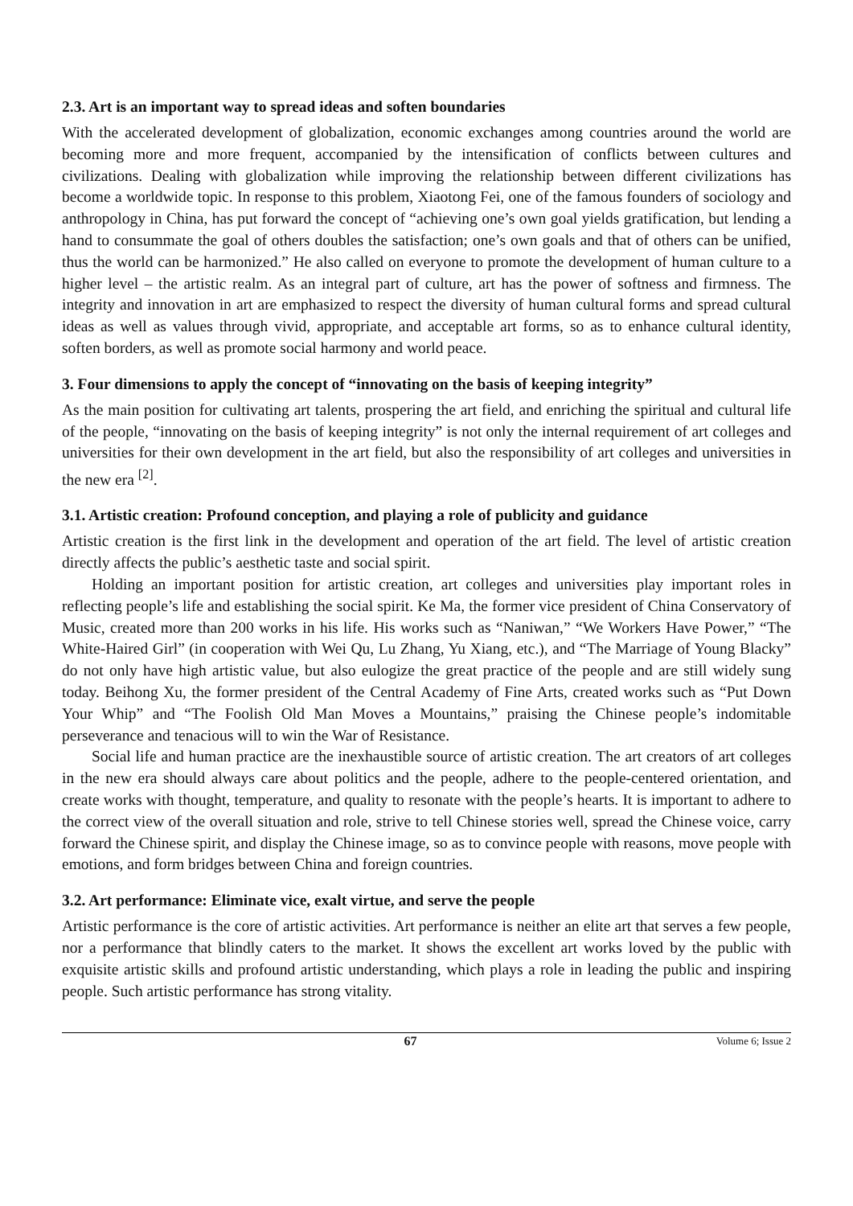2.3. Art is an important way to spread ideas and soften boundaries
With the accelerated development of globalization, economic exchanges among countries around the world are becoming more and more frequent, accompanied by the intensification of conflicts between cultures and civilizations. Dealing with globalization while improving the relationship between different civilizations has become a worldwide topic. In response to this problem, Xiaotong Fei, one of the famous founders of sociology and anthropology in China, has put forward the concept of “achieving one’s own goal yields gratification, but lending a hand to consummate the goal of others doubles the satisfaction; one’s own goals and that of others can be unified, thus the world can be harmonized.” He also called on everyone to promote the development of human culture to a higher level – the artistic realm. As an integral part of culture, art has the power of softness and firmness. The integrity and innovation in art are emphasized to respect the diversity of human cultural forms and spread cultural ideas as well as values through vivid, appropriate, and acceptable art forms, so as to enhance cultural identity, soften borders, as well as promote social harmony and world peace.
3. Four dimensions to apply the concept of “innovating on the basis of keeping integrity”
As the main position for cultivating art talents, prospering the art field, and enriching the spiritual and cultural life of the people, “innovating on the basis of keeping integrity” is not only the internal requirement of art colleges and universities for their own development in the art field, but also the responsibility of art colleges and universities in the new era <sup>[2]</sup>.
3.1. Artistic creation: Profound conception, and playing a role of publicity and guidance
Artistic creation is the first link in the development and operation of the art field. The level of artistic creation directly affects the public’s aesthetic taste and social spirit.
Holding an important position for artistic creation, art colleges and universities play important roles in reflecting people’s life and establishing the social spirit. Ke Ma, the former vice president of China Conservatory of Music, created more than 200 works in his life. His works such as “Naniwan,” “We Workers Have Power,” “The White-Haired Girl” (in cooperation with Wei Qu, Lu Zhang, Yu Xiang, etc.), and “The Marriage of Young Blacky” do not only have high artistic value, but also eulogize the great practice of the people and are still widely sung today. Beihong Xu, the former president of the Central Academy of Fine Arts, created works such as “Put Down Your Whip” and “The Foolish Old Man Moves a Mountains,” praising the Chinese people’s indomitable perseverance and tenacious will to win the War of Resistance.
Social life and human practice are the inexhaustible source of artistic creation. The art creators of art colleges in the new era should always care about politics and the people, adhere to the people-centered orientation, and create works with thought, temperature, and quality to resonate with the people’s hearts. It is important to adhere to the correct view of the overall situation and role, strive to tell Chinese stories well, spread the Chinese voice, carry forward the Chinese spirit, and display the Chinese image, so as to convince people with reasons, move people with emotions, and form bridges between China and foreign countries.
3.2. Art performance: Eliminate vice, exalt virtue, and serve the people
Artistic performance is the core of artistic activities. Art performance is neither an elite art that serves a few people, nor a performance that blindly caters to the market. It shows the excellent art works loved by the public with exquisite artistic skills and profound artistic understanding, which plays a role in leading the public and inspiring people. Such artistic performance has strong vitality.
67 Volume 6; Issue 2